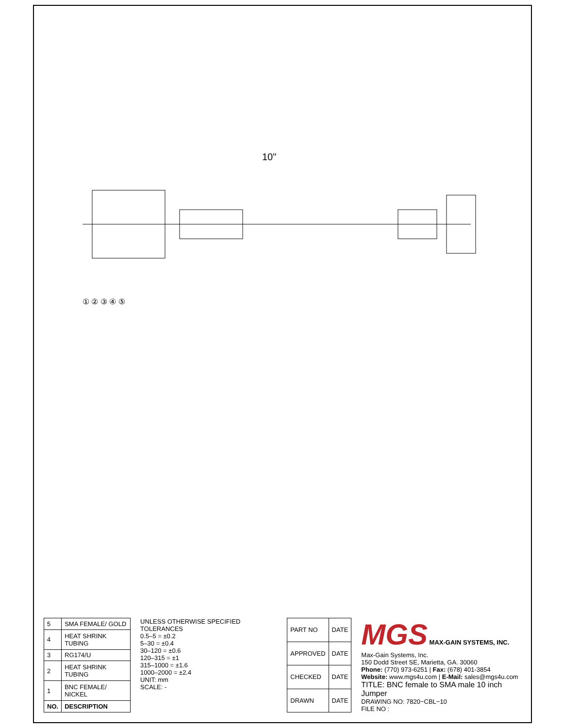10"
① ② ③ ④ ⑤
| 5 | SMA FEMALE/ GOLD |
| 4 | HEAT SHRINK TUBING |
| 3 | RG174/U |
| 2 | HEAT SHRINK TUBING |
| 1 | BNC FEMALE/ NICKEL |
| NO. | DESCRIPTION |
UNLESS OTHERWISE SPECIFIED TOLERANCES
0.5–5 = ±0.2
5–30 = ±0.4
30–120 = ±0.6
120–315 = ±1
315–1000 = ±1.6
1000–2000 = ±2.4
UNIT: mm
SCALE: -
| PART NO | DATE |
| APPROVED | DATE |
| CHECKED | DATE |
| DRAWN | DATE |
MGS MAX-GAIN SYSTEMS, INC.
Max-Gain Systems, Inc.
150 Dodd Street SE, Marietta, GA. 30060
Phone: (770) 973-6251 | Fax: (678) 401-3854
Website: www.mgs4u.com | E-Mail: sales@mgs4u.com
TITLE: BNC female to SMA male 10 inch Jumper
DRAWING NO: 7820−CBL−10
FILE NO :